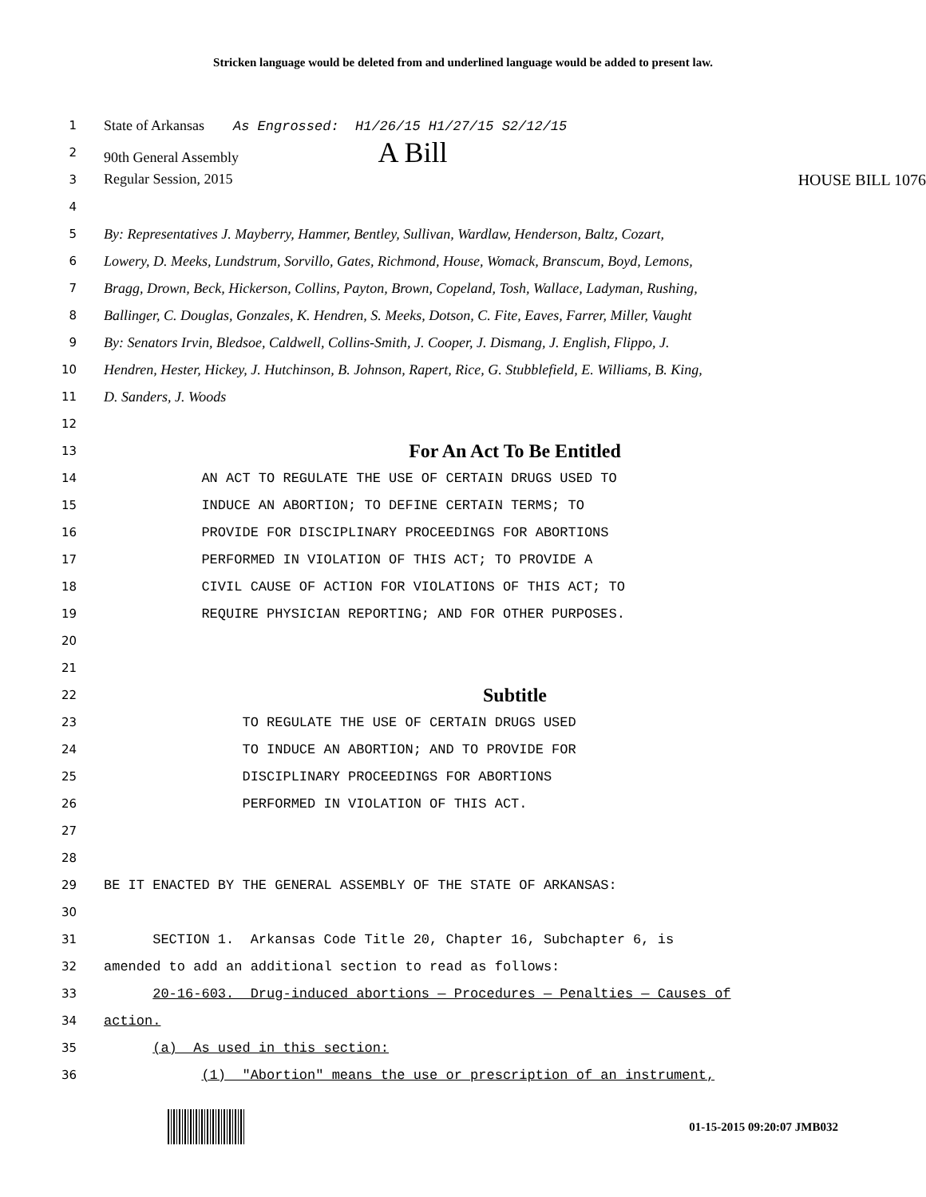Stricken language would be deleted from and underlined language would be added to present law.
1
State of Arkansas As Engrossed: H1/26/15 H1/27/15 S2/12/15
2
90th General Assembly A Bill
3
Regular Session, 2015 HOUSE BILL 1076
4
5
By: Representatives J. Mayberry, Hammer, Bentley, Sullivan, Wardlaw, Henderson, Baltz, Cozart,
6
Lowery, D. Meeks, Lundstrum, Sorvillo, Gates, Richmond, House, Womack, Branscum, Boyd, Lemons,
7
Bragg, Drown, Beck, Hickerson, Collins, Payton, Brown, Copeland, Tosh, Wallace, Ladyman, Rushing,
8
Ballinger, C. Douglas, Gonzales, K. Hendren, S. Meeks, Dotson, C. Fite, Eaves, Farrer, Miller, Vaught
9
By: Senators Irvin, Bledsoe, Caldwell, Collins-Smith, J. Cooper, J. Dismang, J. English, Flippo, J.
10
Hendren, Hester, Hickey, J. Hutchinson, B. Johnson, Rapert, Rice, G. Stubblefield, E. Williams, B. King,
11
D. Sanders, J. Woods
12
13
For An Act To Be Entitled
14
AN ACT TO REGULATE THE USE OF CERTAIN DRUGS USED TO
15
INDUCE AN ABORTION; TO DEFINE CERTAIN TERMS; TO
16
PROVIDE FOR DISCIPLINARY PROCEEDINGS FOR ABORTIONS
17
PERFORMED IN VIOLATION OF THIS ACT; TO PROVIDE A
18
CIVIL CAUSE OF ACTION FOR VIOLATIONS OF THIS ACT; TO
19
REQUIRE PHYSICIAN REPORTING; AND FOR OTHER PURPOSES.
20
21
22
Subtitle
23
TO REGULATE THE USE OF CERTAIN DRUGS USED
24
TO INDUCE AN ABORTION; AND TO PROVIDE FOR
25
DISCIPLINARY PROCEEDINGS FOR ABORTIONS
26
PERFORMED IN VIOLATION OF THIS ACT.
27
28
29
BE IT ENACTED BY THE GENERAL ASSEMBLY OF THE STATE OF ARKANSAS:
30
31
SECTION 1. Arkansas Code Title 20, Chapter 16, Subchapter 6, is
32
amended to add an additional section to read as follows:
33
20-16-603. Drug-induced abortions — Procedures — Penalties — Causes of
34
action.
35
(a) As used in this section:
36
(1) "Abortion" means the use or prescription of an instrument,
01-15-2015 09:20:07 JMB032